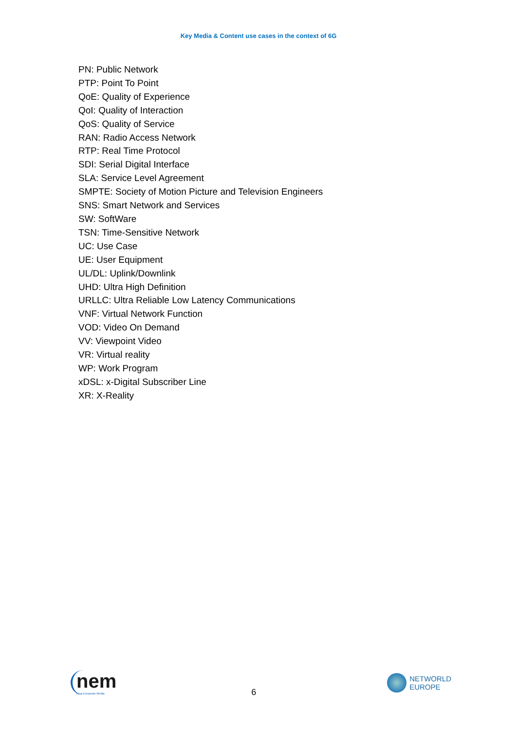Key Media & Content use cases in the context of 6G
PN: Public Network
PTP: Point To Point
QoE: Quality of Experience
QoI: Quality of Interaction
QoS: Quality of Service
RAN: Radio Access Network
RTP: Real Time Protocol
SDI: Serial Digital Interface
SLA: Service Level Agreement
SMPTE: Society of Motion Picture and Television Engineers
SNS: Smart Network and Services
SW: SoftWare
TSN: Time-Sensitive Network
UC: Use Case
UE: User Equipment
UL/DL: Uplink/Downlink
UHD: Ultra High Definition
URLLC: Ultra Reliable Low Latency Communications
VNF: Virtual Network Function
VOD: Video On Demand
VV: Viewpoint Video
VR: Virtual reality
WP: Work Program
xDSL: x-Digital Subscriber Line
XR: X-Reality
nem
New European Media
6
NETWORLD
EUROPE